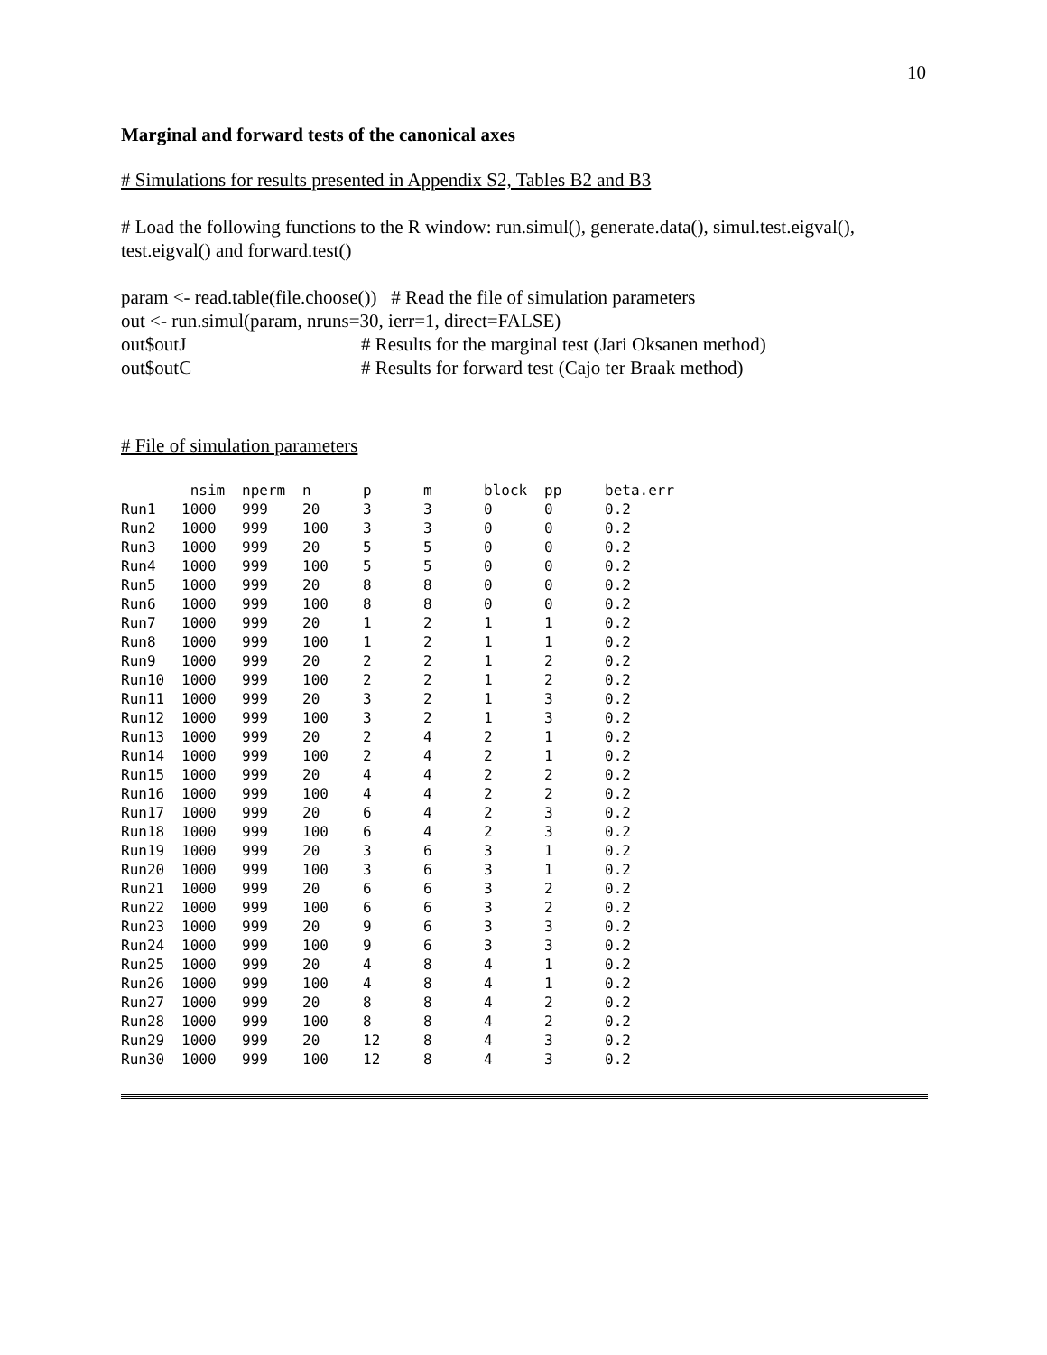10
Marginal and forward tests of the canonical axes
# Simulations for results presented in Appendix S2, Tables B2 and B3
# Load the following functions to the R window: run.simul(), generate.data(), simul.test.eigval(), test.eigval() and forward.test()
param <- read.table(file.choose()) # Read the file of simulation parameters
out <- run.simul(param, nruns=30, ierr=1, direct=FALSE)
out$outJ # Results for the marginal test (Jari Oksanen method)
out$outC # Results for forward test (Cajo ter Braak method)
# File of simulation parameters
| | nsim | nperm | n | p | m | block | pp | beta.err |
| --- | --- | --- | --- | --- | --- | --- | --- | --- |
| Run1 | 1000 | 999 | 20 | 3 | 3 | 0 | 0 | 0.2 |
| Run2 | 1000 | 999 | 100 | 3 | 3 | 0 | 0 | 0.2 |
| Run3 | 1000 | 999 | 20 | 5 | 5 | 0 | 0 | 0.2 |
| Run4 | 1000 | 999 | 100 | 5 | 5 | 0 | 0 | 0.2 |
| Run5 | 1000 | 999 | 20 | 8 | 8 | 0 | 0 | 0.2 |
| Run6 | 1000 | 999 | 100 | 8 | 8 | 0 | 0 | 0.2 |
| Run7 | 1000 | 999 | 20 | 1 | 2 | 1 | 1 | 0.2 |
| Run8 | 1000 | 999 | 100 | 1 | 2 | 1 | 1 | 0.2 |
| Run9 | 1000 | 999 | 20 | 2 | 2 | 1 | 2 | 0.2 |
| Run10 | 1000 | 999 | 100 | 2 | 2 | 1 | 2 | 0.2 |
| Run11 | 1000 | 999 | 20 | 3 | 2 | 1 | 3 | 0.2 |
| Run12 | 1000 | 999 | 100 | 3 | 2 | 1 | 3 | 0.2 |
| Run13 | 1000 | 999 | 20 | 2 | 4 | 2 | 1 | 0.2 |
| Run14 | 1000 | 999 | 100 | 2 | 4 | 2 | 1 | 0.2 |
| Run15 | 1000 | 999 | 20 | 4 | 4 | 2 | 2 | 0.2 |
| Run16 | 1000 | 999 | 100 | 4 | 4 | 2 | 2 | 0.2 |
| Run17 | 1000 | 999 | 20 | 6 | 4 | 2 | 3 | 0.2 |
| Run18 | 1000 | 999 | 100 | 6 | 4 | 2 | 3 | 0.2 |
| Run19 | 1000 | 999 | 20 | 3 | 6 | 3 | 1 | 0.2 |
| Run20 | 1000 | 999 | 100 | 3 | 6 | 3 | 1 | 0.2 |
| Run21 | 1000 | 999 | 20 | 6 | 6 | 3 | 2 | 0.2 |
| Run22 | 1000 | 999 | 100 | 6 | 6 | 3 | 2 | 0.2 |
| Run23 | 1000 | 999 | 20 | 9 | 6 | 3 | 3 | 0.2 |
| Run24 | 1000 | 999 | 100 | 9 | 6 | 3 | 3 | 0.2 |
| Run25 | 1000 | 999 | 20 | 4 | 8 | 4 | 1 | 0.2 |
| Run26 | 1000 | 999 | 100 | 4 | 8 | 4 | 1 | 0.2 |
| Run27 | 1000 | 999 | 20 | 8 | 8 | 4 | 2 | 0.2 |
| Run28 | 1000 | 999 | 100 | 8 | 8 | 4 | 2 | 0.2 |
| Run29 | 1000 | 999 | 20 | 12 | 8 | 4 | 3 | 0.2 |
| Run30 | 1000 | 999 | 100 | 12 | 8 | 4 | 3 | 0.2 |